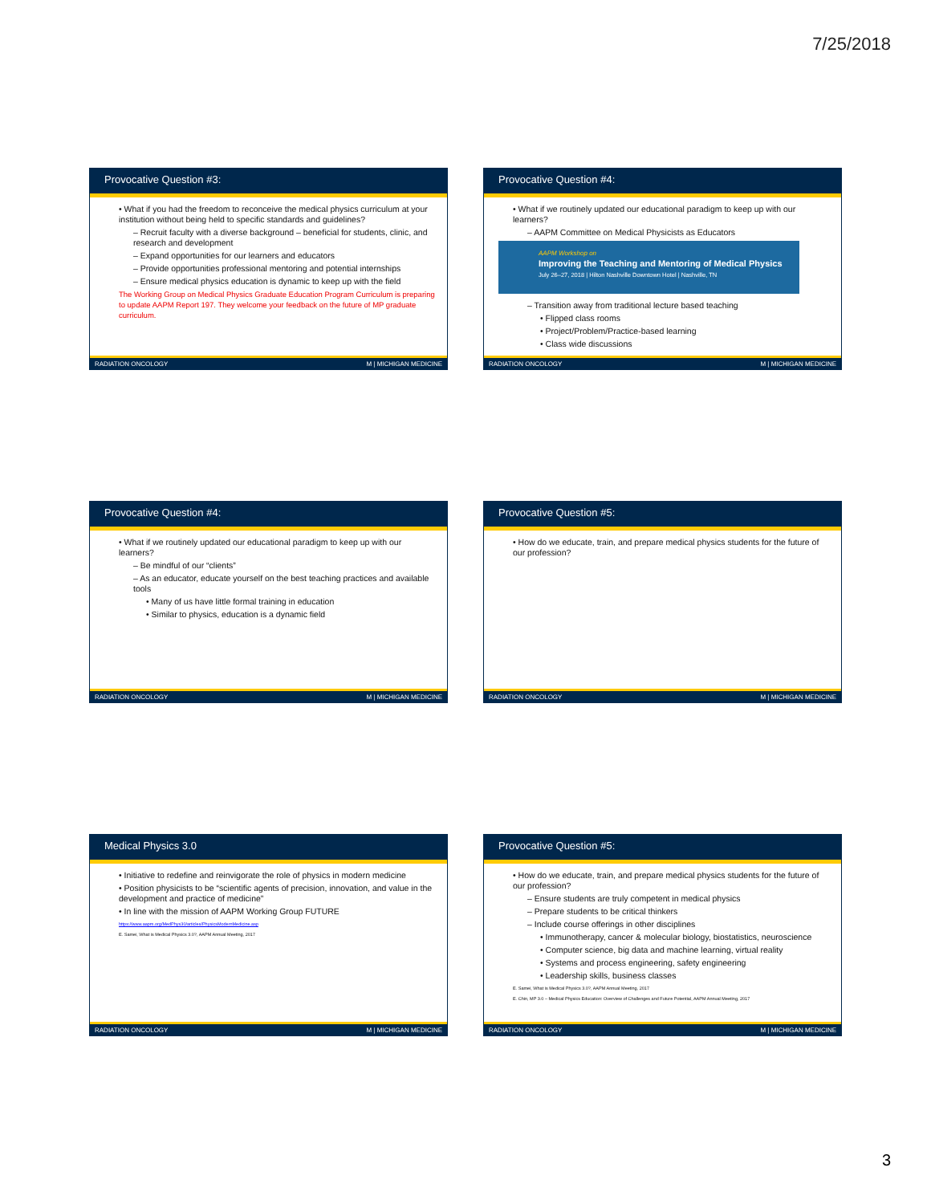7/25/2018
Provocative Question #3:
• What if you had the freedom to reconceive the medical physics curriculum at your institution without being held to specific standards and guidelines?
– Recruit faculty with a diverse background – beneficial for students, clinic, and research and development
– Expand opportunities for our learners and educators
– Provide opportunities professional mentoring and potential internships
– Ensure medical physics education is dynamic to keep up with the field
The Working Group on Medical Physics Graduate Education Program Curriculum is preparing to update AAPM Report 197. They welcome your feedback on the future of MP graduate curriculum.
RADIATION ONCOLOGY M | MICHIGAN MEDICINE
Provocative Question #4:
• What if we routinely updated our educational paradigm to keep up with our learners?
– AAPM Committee on Medical Physicists as Educators
AAPM Workshop on
Improving the Teaching and Mentoring of Medical Physics
July 26–27, 2018 | Hilton Nashville Downtown Hotel | Nashville, TN
– Transition away from traditional lecture based teaching
• Flipped class rooms
• Project/Problem/Practice-based learning
• Class wide discussions
RADIATION ONCOLOGY M | MICHIGAN MEDICINE
Provocative Question #4:
• What if we routinely updated our educational paradigm to keep up with our learners?
– Be mindful of our “clients”
– As an educator, educate yourself on the best teaching practices and available tools
• Many of us have little formal training in education
• Similar to physics, education is a dynamic field
RADIATION ONCOLOGY M | MICHIGAN MEDICINE
Provocative Question #5:
• How do we educate, train, and prepare medical physics students for the future of our profession?
RADIATION ONCOLOGY M | MICHIGAN MEDICINE
Medical Physics 3.0
• Initiative to redefine and reinvigorate the role of physics in modern medicine
• Position physicists to be “scientific agents of precision, innovation, and value in the development and practice of medicine”
• In line with the mission of AAPM Working Group FUTURE
https://www.aapm.org/MedPhys30/articles/PhysicsModernMedicine.asp
E. Samei, What is Medical Physics 3.0?, AAPM Annual Meeting, 2017
RADIATION ONCOLOGY M | MICHIGAN MEDICINE
Provocative Question #5:
• How do we educate, train, and prepare medical physics students for the future of our profession?
– Ensure students are truly competent in medical physics
– Prepare students to be critical thinkers
– Include course offerings in other disciplines
• Immunotherapy, cancer & molecular biology, biostatistics, neuroscience
• Computer science, big data and machine learning, virtual reality
• Systems and process engineering, safety engineering
• Leadership skills, business classes
E. Samei, What is Medical Physics 3.0?, AAPM Annual Meeting, 2017
E. Chin, MP 3.0 – Medical Physics Education: Overview of Challenges and Future Potential, AAPM Annual Meeting, 2017
RADIATION ONCOLOGY M | MICHIGAN MEDICINE
3